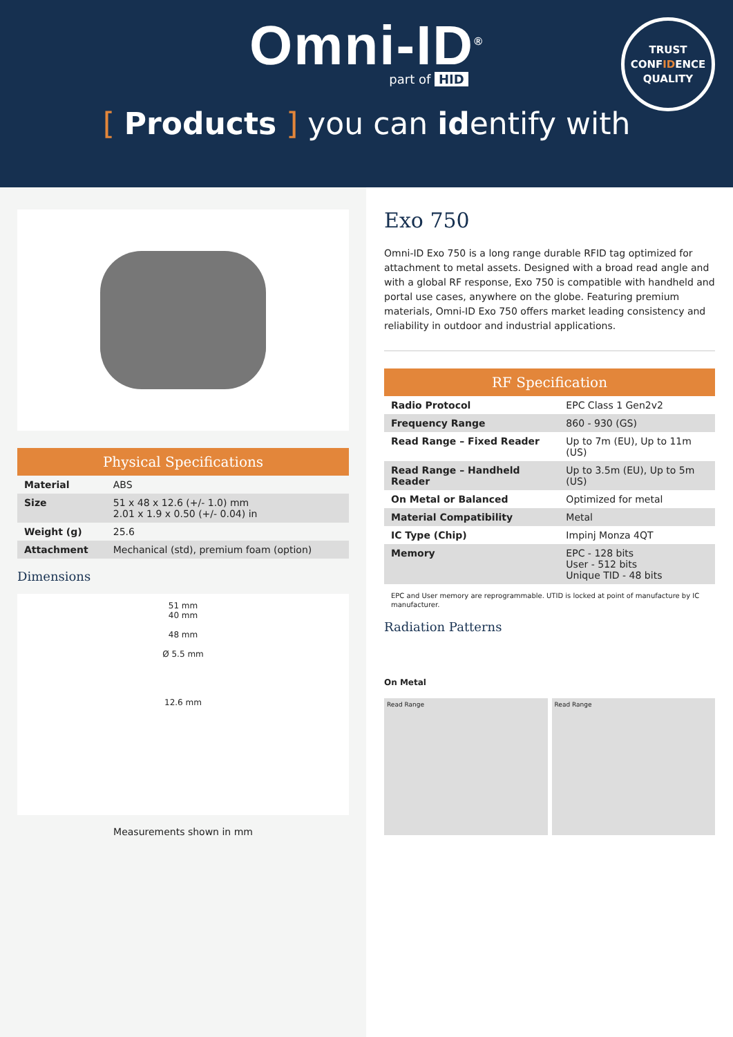Omni-ID<sup>®</sup>
part of HID
TRUST
CONFIDENCE
QUALITY
[ Products ] you can identify with
| Physical Specifications | |
| --- | --- |
| Material | ABS |
| Size | 51 x 48 x 12.6 (+/- 1.0) mm 2.01 x 1.9 x 0.50 (+/- 0.04) in |
| Weight (g) | 25.6 |
| Attachment | Mechanical (std), premium foam (option) |
Dimensions
51 mm
40 mm
48 mm
Ø 5.5 mm
12.6 mm
Measurements shown in mm
Exo 750
Omni-ID Exo 750 is a long range durable RFID tag optimized for attachment to metal assets. Designed with a broad read angle and with a global RF response, Exo 750 is compatible with handheld and portal use cases, anywhere on the globe. Featuring premium materials, Omni-ID Exo 750 offers market leading consistency and reliability in outdoor and industrial applications.
| RF Specification | |
| --- | --- |
| Radio Protocol | EPC Class 1 Gen2v2 |
| Frequency Range | 860 - 930 (GS) |
| Read Range – Fixed Reader | Up to 7m (EU), Up to 11m (US) |
| Read Range – Handheld Reader | Up to 3.5m (EU), Up to 5m (US) |
| On Metal or Balanced | Optimized for metal |
| Material Compatibility | Metal |
| IC Type (Chip) | Impinj Monza 4QT |
| Memory | EPC - 128 bits User - 512 bits Unique TID - 48 bits |
EPC and User memory are reprogrammable. UTID is locked at point of manufacture by IC manufacturer.
Radiation Patterns
On Metal
Read Range Read Range